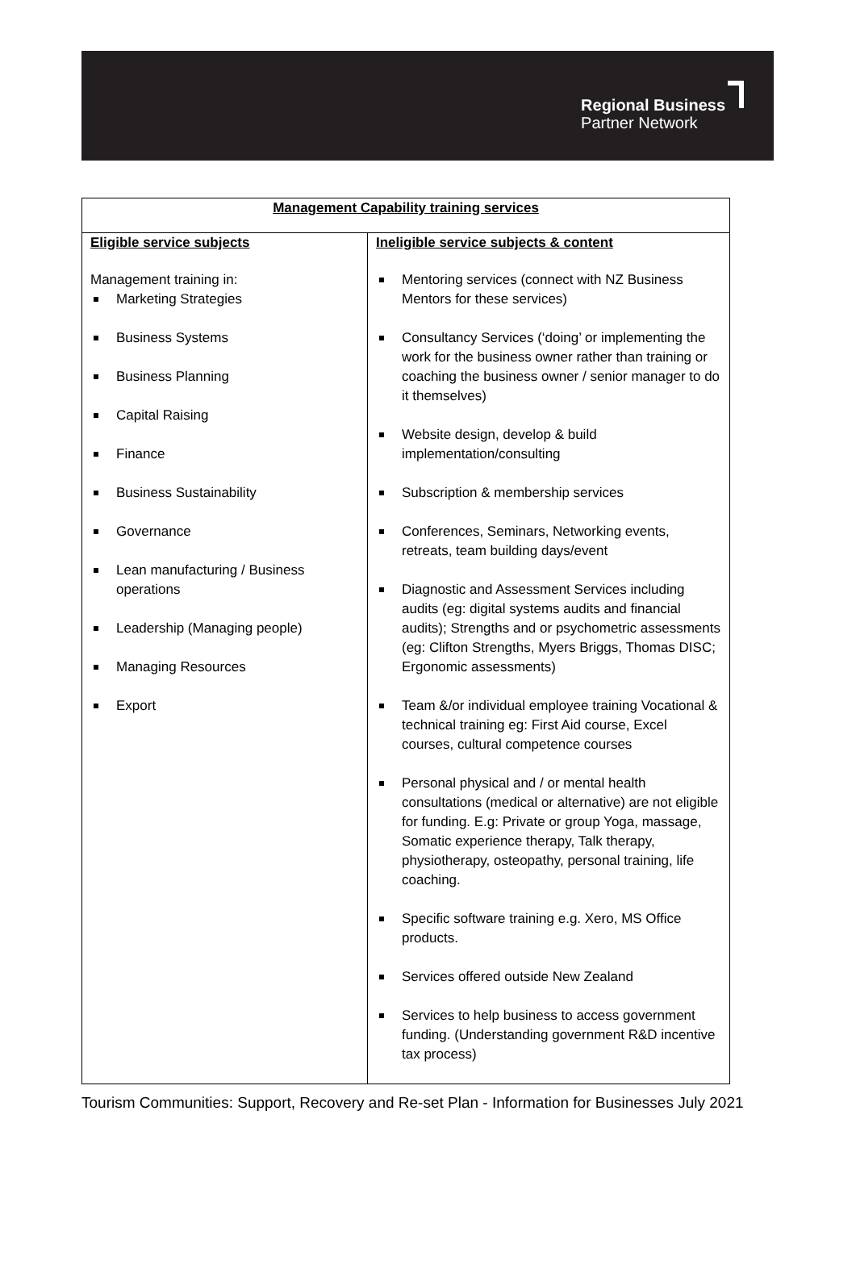Regional Business
Partner Network
| Management Capability training services | |
| --- | --- |
| Eligible service subjects Management training in: Marketing Strategies Business Systems Business Planning Capital Raising Finance Business Sustainability Governance Lean manufacturing / Business operations Leadership (Managing people) Managing Resources Export | Ineligible service subjects & content Mentoring services (connect with NZ Business Mentors for these services) Consultancy Services (‘doing’ or implementing the work for the business owner rather than training or coaching the business owner / senior manager to do it themselves) Website design, develop & build implementation/consulting Subscription & membership services Conferences, Seminars, Networking events, retreats, team building days/event Diagnostic and Assessment Services including audits (eg: digital systems audits and financial audits); Strengths and or psychometric assessments (eg: Clifton Strengths, Myers Briggs, Thomas DISC; Ergonomic assessments) Team &/or individual employee training Vocational & technical training eg: First Aid course, Excel courses, cultural competence courses Personal physical and / or mental health consultations (medical or alternative) are not eligible for funding. E.g: Private or group Yoga, massage, Somatic experience therapy, Talk therapy, physiotherapy, osteopathy, personal training, life coaching. Specific software training e.g. Xero, MS Office products. Services offered outside New Zealand Services to help business to access government funding. (Understanding government R&D incentive tax process) |
Tourism Communities: Support, Recovery and Re-set Plan - Information for Businesses July 2021